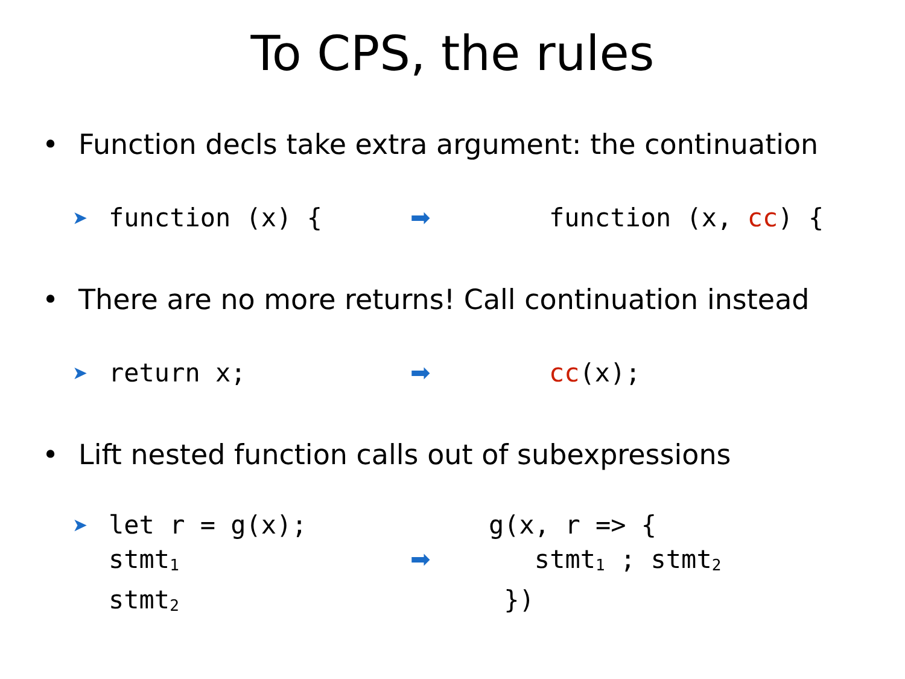To CPS, the rules
• Function decls take extra argument: the continuation
➤
function (x) { ➡ function (x, cc) {
• There are no more returns! Call continuation instead
➤
return x; ➡ cc(x);
• Lift nested function calls out of subexpressions
➤
let r = g(x);
stmt<sub>1</sub>
stmt<sub>2</sub>
➡
g(x, r => {
   stmt1 ; stmt2
 })